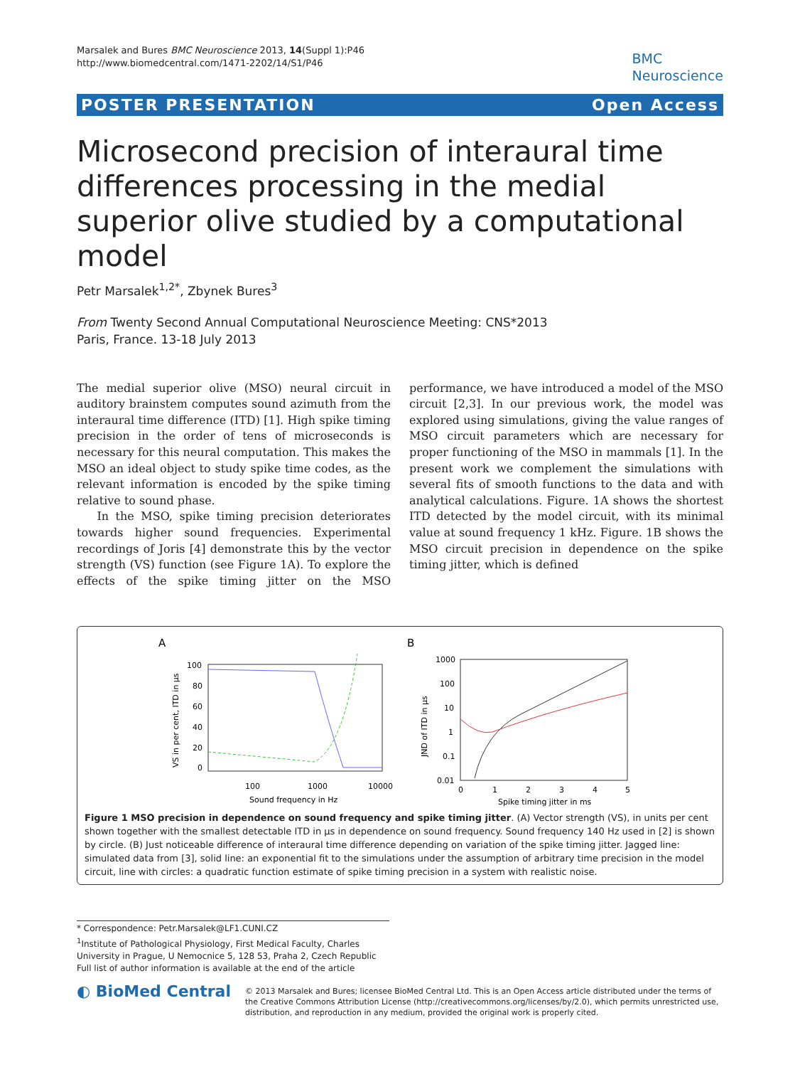Marsalek and Bures BMC Neuroscience 2013, 14(Suppl 1):P46
http://www.biomedcentral.com/1471-2202/14/S1/P46
BMC
Neuroscience
POSTER PRESENTATION Open Access
Microsecond precision of interaural time differences processing in the medial superior olive studied by a computational model
Petr Marsalek<sup>1,2*</sup>, Zbynek Bures<sup>3</sup>
From Twenty Second Annual Computational Neuroscience Meeting: CNS*2013
Paris, France. 13-18 July 2013
The medial superior olive (MSO) neural circuit in auditory brainstem computes sound azimuth from the interaural time difference (ITD) [1]. High spike timing precision in the order of tens of microseconds is necessary for this neural computation. This makes the MSO an ideal object to study spike time codes, as the relevant information is encoded by the spike timing relative to sound phase.
In the MSO, spike timing precision deteriorates towards higher sound frequencies. Experimental recordings of Joris [4] demonstrate this by the vector strength (VS) function (see Figure 1A). To explore the effects of the spike timing jitter on the MSO performance, we have introduced a model of the MSO circuit [2,3]. In our previous work, the model was explored using simulations, giving the value ranges of MSO circuit parameters which are necessary for proper functioning of the MSO in mammals [1]. In the present work we complement the simulations with several fits of smooth functions to the data and with analytical calculations. Figure. 1A shows the shortest ITD detected by the model circuit, with its minimal value at sound frequency 1 kHz. Figure. 1B shows the MSO circuit precision in dependence on the spike timing jitter, which is defined
A
100
80
60
40
20
0
100
1000
10000
Sound frequency in Hz
VS in per cent, ITD in µs
B
1000
100
10
1
0.1
0.01
0
1
2
3
4
5
Spike timing jitter in ms
JND of ITD in µs
Figure 1 MSO precision in dependence on sound frequency and spike timing jitter. (A) Vector strength (VS), in units per cent shown together with the smallest detectable ITD in µs in dependence on sound frequency. Sound frequency 140 Hz used in [2] is shown by circle. (B) Just noticeable difference of interaural time difference depending on variation of the spike timing jitter. Jagged line: simulated data from [3], solid line: an exponential fit to the simulations under the assumption of arbitrary time precision in the model circuit, line with circles: a quadratic function estimate of spike timing precision in a system with realistic noise.
* Correspondence: Petr.Marsalek@LF1.CUNI.CZ
<sup>1</sup> Institute of Pathological Physiology, First Medical Faculty, Charles University in Prague, U Nemocnice 5, 128 53, Praha 2, Czech Republic
Full list of author information is available at the end of the article
◐ BioMed Central
© 2013 Marsalek and Bures; licensee BioMed Central Ltd. This is an Open Access article distributed under the terms of the Creative Commons Attribution License (http://creativecommons.org/licenses/by/2.0), which permits unrestricted use, distribution, and reproduction in any medium, provided the original work is properly cited.